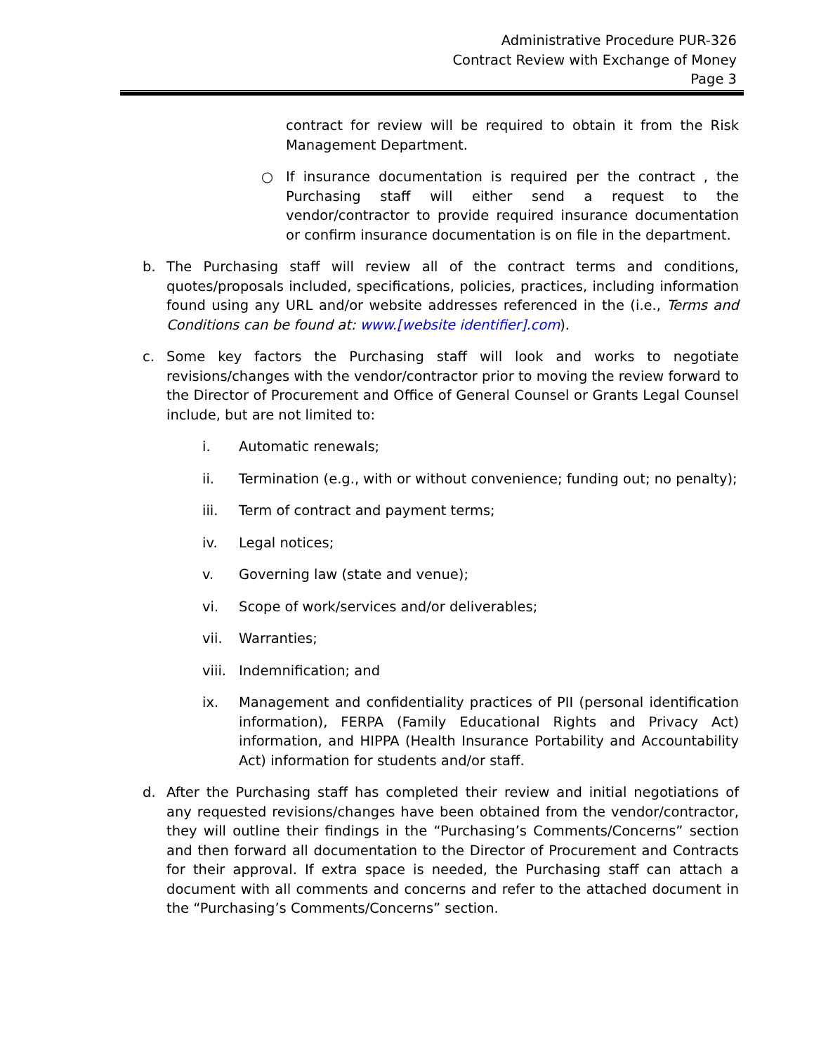Administrative Procedure PUR-326
Contract Review with Exchange of Money
Page 3
contract for review will be required to obtain it from the Risk Management Department.
○ If insurance documentation is required per the contract , the Purchasing staff will either send a request to the vendor/contractor to provide required insurance documentation or confirm insurance documentation is on file in the department.
b. The Purchasing staff will review all of the contract terms and conditions, quotes/proposals included, specifications, policies, practices, including information found using any URL and/or website addresses referenced in the (i.e., Terms and Conditions can be found at: www.[website identifier].com).
c. Some key factors the Purchasing staff will look and works to negotiate revisions/changes with the vendor/contractor prior to moving the review forward to the Director of Procurement and Office of General Counsel or Grants Legal Counsel include, but are not limited to:
i. Automatic renewals;
ii. Termination (e.g., with or without convenience; funding out; no penalty);
iii. Term of contract and payment terms;
iv. Legal notices;
v. Governing law (state and venue);
vi. Scope of work/services and/or deliverables;
vii. Warranties;
viii.
Indemnification; and
ix. Management and confidentiality practices of PII (personal identification information), FERPA (Family Educational Rights and Privacy Act) information, and HIPPA (Health Insurance Portability and Accountability Act) information for students and/or staff.
d. After the Purchasing staff has completed their review and initial negotiations of any requested revisions/changes have been obtained from the vendor/contractor, they will outline their findings in the “Purchasing’s Comments/Concerns” section and then forward all documentation to the Director of Procurement and Contracts for their approval. If extra space is needed, the Purchasing staff can attach a document with all comments and concerns and refer to the attached document in the “Purchasing’s Comments/Concerns” section.